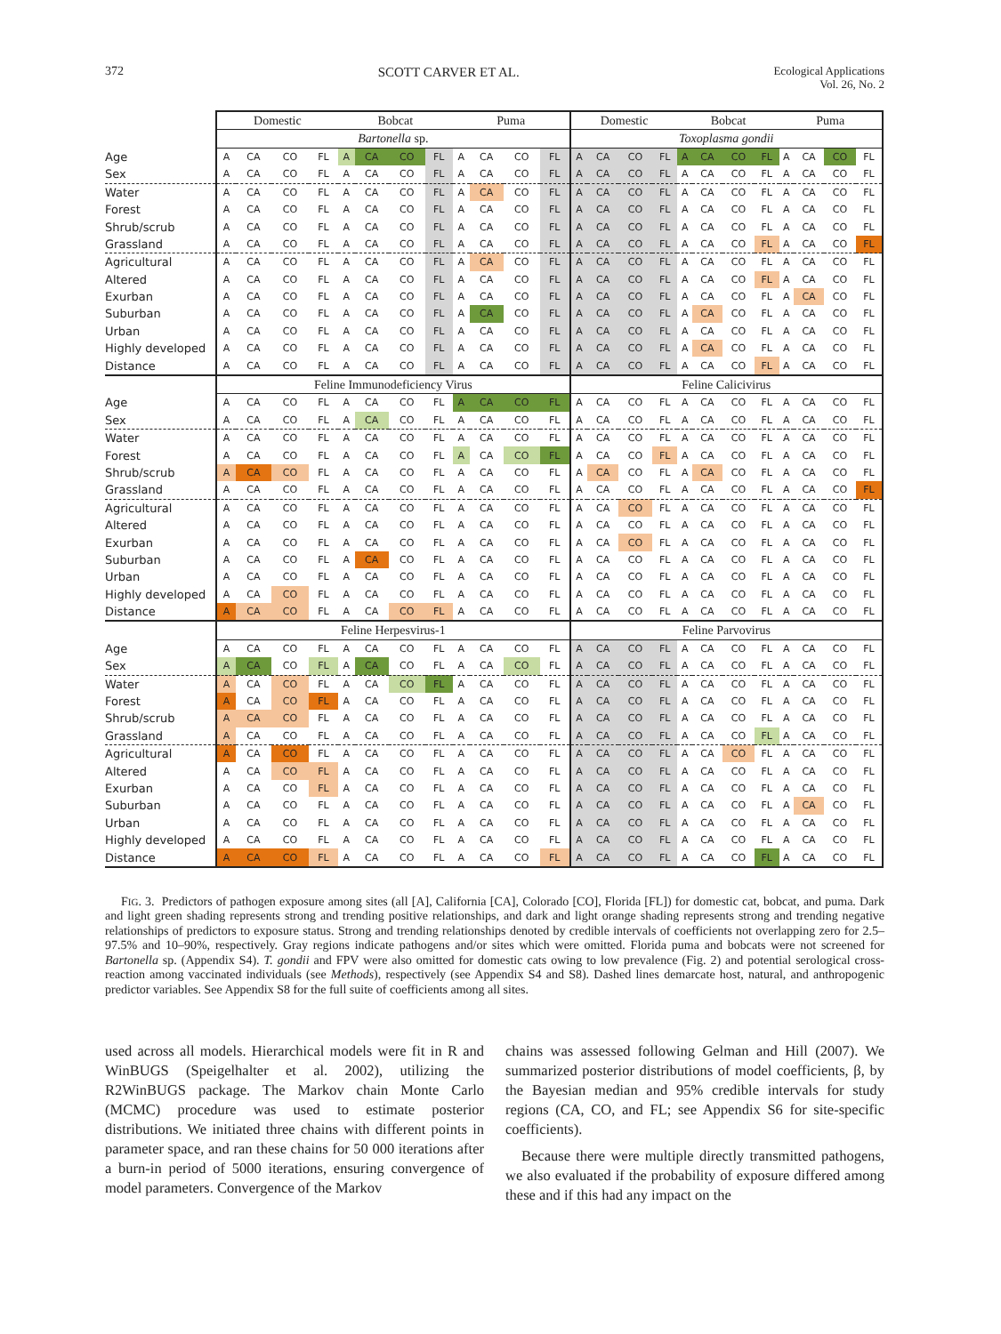372 SCOTT CARVER ET AL. Ecological Applications
Vol. 26, No. 2
| | Domestic | | | | Bobcat | | | | Puma | | | | Domestic | | | | Bobcat | | | | Puma | | | |
| --- | --- | --- | --- | --- | --- | --- | --- | --- | --- | --- | --- | --- | --- | --- | --- | --- | --- | --- | --- | --- | --- | --- | --- | --- |
| | Bartonella sp. | | | | | | | | | | | | Toxoplasma gondii | | | | | | | | | | | |
| Age | A | CA | CO | FL | A | CA | CO | FL | A | CA | CO | FL | A | CA | CO | FL | A | CA | CO | FL | A | CA | CO | FL |
| Sex | A | CA | CO | FL | A | CA | CO | FL | A | CA | CO | FL | A | CA | CO | FL | A | CA | CO | FL | A | CA | CO | FL |
| Water | A | CA | CO | FL | A | CA | CO | FL | A | CA | CO | FL | A | CA | CO | FL | A | CA | CO | FL | A | CA | CO | FL |
| Forest | A | CA | CO | FL | A | CA | CO | FL | A | CA | CO | FL | A | CA | CO | FL | A | CA | CO | FL | A | CA | CO | FL |
| Shrub/scrub | A | CA | CO | FL | A | CA | CO | FL | A | CA | CO | FL | A | CA | CO | FL | A | CA | CO | FL | A | CA | CO | FL |
| Grassland | A | CA | CO | FL | A | CA | CO | FL | A | CA | CO | FL | A | CA | CO | FL | A | CA | CO | FL | A | CA | CO | FL |
| Agricultural | A | CA | CO | FL | A | CA | CO | FL | A | CA | CO | FL | A | CA | CO | FL | A | CA | CO | FL | A | CA | CO | FL |
| Altered | A | CA | CO | FL | A | CA | CO | FL | A | CA | CO | FL | A | CA | CO | FL | A | CA | CO | FL | A | CA | CO | FL |
| Exurban | A | CA | CO | FL | A | CA | CO | FL | A | CA | CO | FL | A | CA | CO | FL | A | CA | CO | FL | A | CA | CO | FL |
| Suburban | A | CA | CO | FL | A | CA | CO | FL | A | CA | CO | FL | A | CA | CO | FL | A | CA | CO | FL | A | CA | CO | FL |
| Urban | A | CA | CO | FL | A | CA | CO | FL | A | CA | CO | FL | A | CA | CO | FL | A | CA | CO | FL | A | CA | CO | FL |
| Highly developed | A | CA | CO | FL | A | CA | CO | FL | A | CA | CO | FL | A | CA | CO | FL | A | CA | CO | FL | A | CA | CO | FL |
| Distance | A | CA | CO | FL | A | CA | CO | FL | A | CA | CO | FL | A | CA | CO | FL | A | CA | CO | FL | A | CA | CO | FL |
| | Feline Immunodeficiency Virus | | | | | | | | | | | | Feline Calicivirus | | | | | | | | | | | |
| Age | A | CA | CO | FL | A | CA | CO | FL | A | CA | CO | FL | A | CA | CO | FL | A | CA | CO | FL | A | CA | CO | FL |
| Sex | A | CA | CO | FL | A | CA | CO | FL | A | CA | CO | FL | A | CA | CO | FL | A | CA | CO | FL | A | CA | CO | FL |
| Water | A | CA | CO | FL | A | CA | CO | FL | A | CA | CO | FL | A | CA | CO | FL | A | CA | CO | FL | A | CA | CO | FL |
| Forest | A | CA | CO | FL | A | CA | CO | FL | A | CA | CO | FL | A | CA | CO | FL | A | CA | CO | FL | A | CA | CO | FL |
| Shrub/scrub | A | CA | CO | FL | A | CA | CO | FL | A | CA | CO | FL | A | CA | CO | FL | A | CA | CO | FL | A | CA | CO | FL |
| Grassland | A | CA | CO | FL | A | CA | CO | FL | A | CA | CO | FL | A | CA | CO | FL | A | CA | CO | FL | A | CA | CO | FL |
| Agricultural | A | CA | CO | FL | A | CA | CO | FL | A | CA | CO | FL | A | CA | CO | FL | A | CA | CO | FL | A | CA | CO | FL |
| Altered | A | CA | CO | FL | A | CA | CO | FL | A | CA | CO | FL | A | CA | CO | FL | A | CA | CO | FL | A | CA | CO | FL |
| Exurban | A | CA | CO | FL | A | CA | CO | FL | A | CA | CO | FL | A | CA | CO | FL | A | CA | CO | FL | A | CA | CO | FL |
| Suburban | A | CA | CO | FL | A | CA | CO | FL | A | CA | CO | FL | A | CA | CO | FL | A | CA | CO | FL | A | CA | CO | FL |
| Urban | A | CA | CO | FL | A | CA | CO | FL | A | CA | CO | FL | A | CA | CO | FL | A | CA | CO | FL | A | CA | CO | FL |
| Highly developed | A | CA | CO | FL | A | CA | CO | FL | A | CA | CO | FL | A | CA | CO | FL | A | CA | CO | FL | A | CA | CO | FL |
| Distance | A | CA | CO | FL | A | CA | CO | FL | A | CA | CO | FL | A | CA | CO | FL | A | CA | CO | FL | A | CA | CO | FL |
| | Feline Herpesvirus-1 | | | | | | | | | | | | Feline Parvovirus | | | | | | | | | | | |
| Age | A | CA | CO | FL | A | CA | CO | FL | A | CA | CO | FL | A | CA | CO | FL | A | CA | CO | FL | A | CA | CO | FL |
| Sex | A | CA | CO | FL | A | CA | CO | FL | A | CA | CO | FL | A | CA | CO | FL | A | CA | CO | FL | A | CA | CO | FL |
| Water | A | CA | CO | FL | A | CA | CO | FL | A | CA | CO | FL | A | CA | CO | FL | A | CA | CO | FL | A | CA | CO | FL |
| Forest | A | CA | CO | FL | A | CA | CO | FL | A | CA | CO | FL | A | CA | CO | FL | A | CA | CO | FL | A | CA | CO | FL |
| Shrub/scrub | A | CA | CO | FL | A | CA | CO | FL | A | CA | CO | FL | A | CA | CO | FL | A | CA | CO | FL | A | CA | CO | FL |
| Grassland | A | CA | CO | FL | A | CA | CO | FL | A | CA | CO | FL | A | CA | CO | FL | A | CA | CO | FL | A | CA | CO | FL |
| Agricultural | A | CA | CO | FL | A | CA | CO | FL | A | CA | CO | FL | A | CA | CO | FL | A | CA | CO | FL | A | CA | CO | FL |
| Altered | A | CA | CO | FL | A | CA | CO | FL | A | CA | CO | FL | A | CA | CO | FL | A | CA | CO | FL | A | CA | CO | FL |
| Exurban | A | CA | CO | FL | A | CA | CO | FL | A | CA | CO | FL | A | CA | CO | FL | A | CA | CO | FL | A | CA | CO | FL |
| Suburban | A | CA | CO | FL | A | CA | CO | FL | A | CA | CO | FL | A | CA | CO | FL | A | CA | CO | FL | A | CA | CO | FL |
| Urban | A | CA | CO | FL | A | CA | CO | FL | A | CA | CO | FL | A | CA | CO | FL | A | CA | CO | FL | A | CA | CO | FL |
| Highly developed | A | CA | CO | FL | A | CA | CO | FL | A | CA | CO | FL | A | CA | CO | FL | A | CA | CO | FL | A | CA | CO | FL |
| Distance | A | CA | CO | FL | A | CA | CO | FL | A | CA | CO | FL | A | CA | CO | FL | A | CA | CO | FL | A | CA | CO | FL |
FIG. 3. Predictors of pathogen exposure among sites (all [A], California [CA], Colorado [CO], Florida [FL]) for domestic cat, bobcat, and puma. Dark and light green shading represents strong and trending positive relationships, and dark and light orange shading represents strong and trending negative relationships of predictors to exposure status. Strong and trending relationships denoted by credible intervals of coefficients not overlapping zero for 2.5–97.5% and 10–90%, respectively. Gray regions indicate pathogens and/or sites which were omitted. Florida puma and bobcats were not screened for Bartonella sp. (Appendix S4). T. gondii and FPV were also omitted for domestic cats owing to low prevalence (Fig. 2) and potential serological cross-reaction among vaccinated individuals (see Methods), respectively (see Appendix S4 and S8). Dashed lines demarcate host, natural, and anthropogenic predictor variables. See Appendix S8 for the full suite of coefficients among all sites.
used across all models. Hierarchical models were fit in R and WinBUGS (Speigelhalter et al. 2002), utilizing the R2WinBUGS package. The Markov chain Monte Carlo (MCMC) procedure was used to estimate posterior distributions. We initiated three chains with different points in parameter space, and ran these chains for 50 000 iterations after a burn-in period of 5000 iterations, ensuring convergence of model parameters. Convergence of the Markov
chains was assessed following Gelman and Hill (2007). We summarized posterior distributions of model coefficients, β, by the Bayesian median and 95% credible intervals for study regions (CA, CO, and FL; see Appendix S6 for site-specific coefficients).
Because there were multiple directly transmitted pathogens, we also evaluated if the probability of exposure differed among these and if this had any impact on the